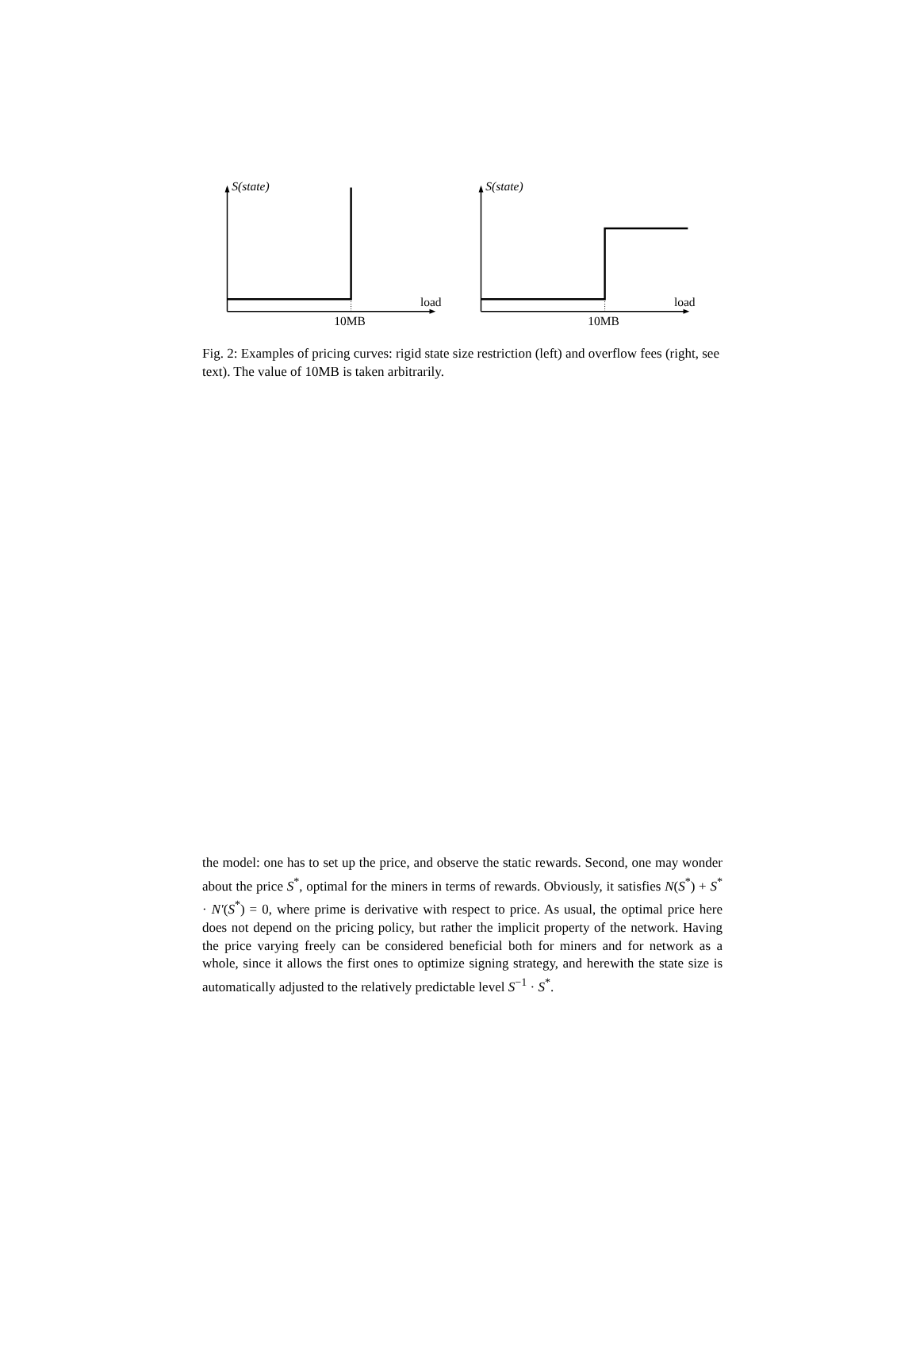S(state)
load
10MB
S(state)
load
10MB
Fig. 2: Examples of pricing curves: rigid state size restriction (left) and overflow fees (right, see text). The value of 10MB is taken arbitrarily.
the model: one has to set up the price, and observe the static rewards. Second, one may wonder about the price S<sup>*</sup>, optimal for the miners in terms of rewards. Obviously, it satisfies N(S<sup>*</sup>) + S<sup>*</sup> · N′(S<sup>*</sup>) = 0, where prime is derivative with respect to price. As usual, the optimal price here does not depend on the pricing policy, but rather the implicit property of the network. Having the price varying freely can be considered beneficial both for miners and for network as a whole, since it allows the first ones to optimize signing strategy, and herewith the state size is automatically adjusted to the relatively predictable level S<sup>−1</sup> · S<sup>*</sup>.